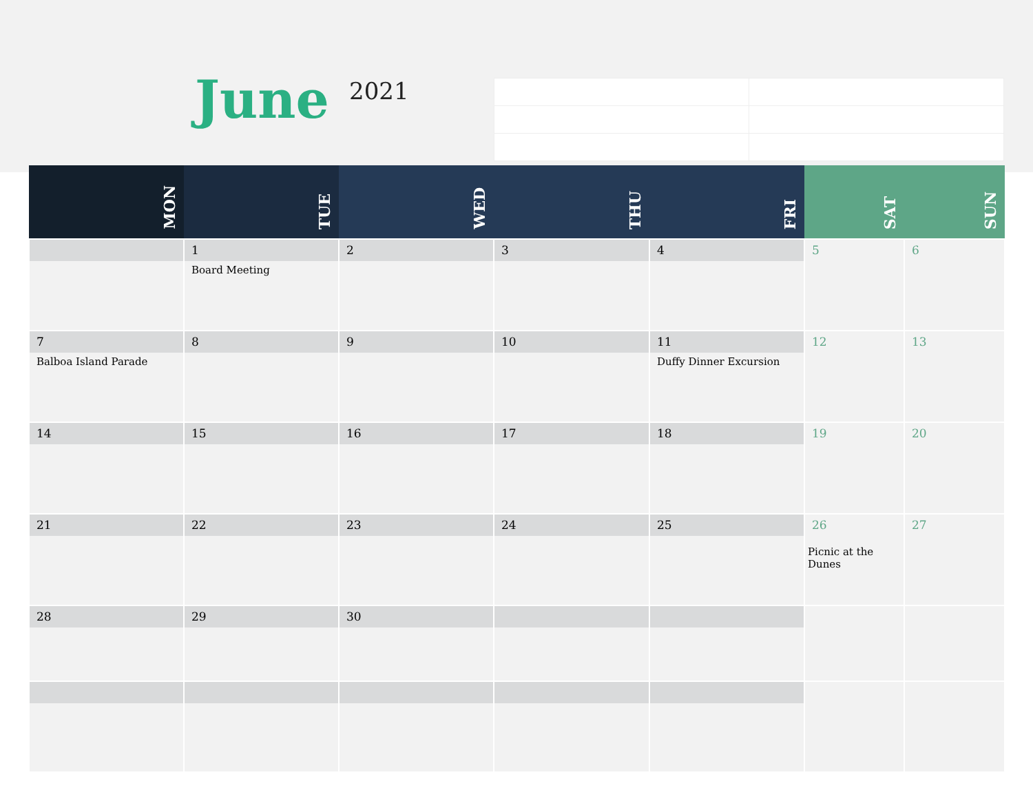June 2021
| MON | TUE | WED | THU | FRI | SAT | SUN |
| --- | --- | --- | --- | --- | --- | --- |
| | 1 Board Meeting | 2 | 3 | 4 | 5 | 6 |
| 7 Balboa Island Parade | 8 | 9 | 10 | 11 Duffy Dinner Excursion | 12 | 13 |
| 14 | 15 | 16 | 17 | 18 | 19 | 20 |
| 21 | 22 | 23 | 24 | 25 | 26 Picnic at the Dunes | 27 |
| 28 | 29 | 30 | | | | |